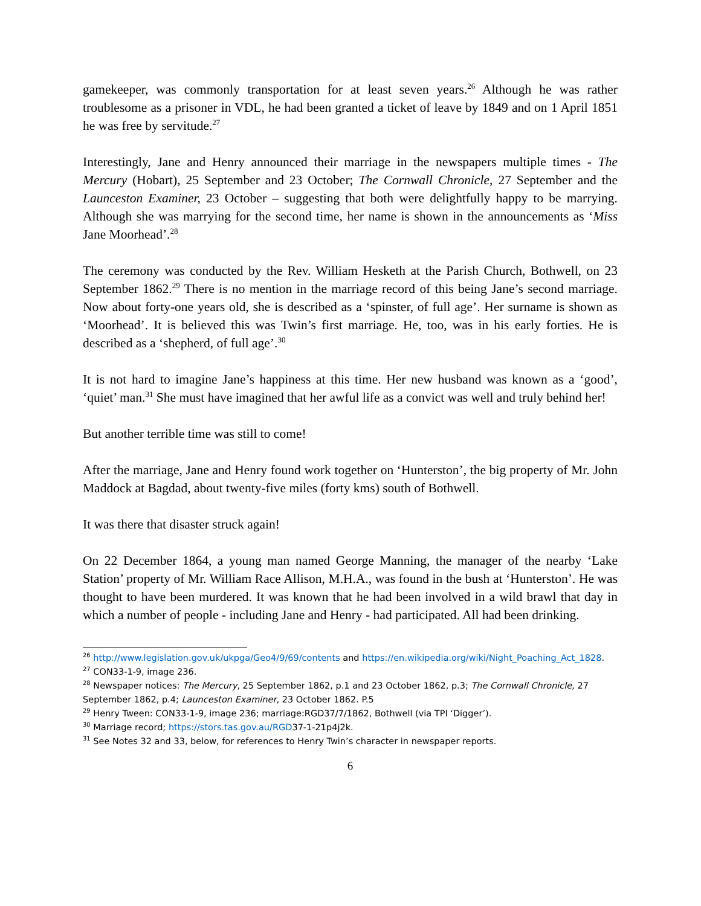gamekeeper, was commonly transportation for at least seven years.<sup>26</sup> Although he was rather troublesome as a prisoner in VDL, he had been granted a ticket of leave by 1849 and on 1 April 1851 he was free by servitude.<sup>27</sup>
Interestingly, Jane and Henry announced their marriage in the newspapers multiple times - The Mercury (Hobart), 25 September and 23 October; The Cornwall Chronicle, 27 September and the Launceston Examiner, 23 October – suggesting that both were delightfully happy to be marrying. Although she was marrying for the second time, her name is shown in the announcements as ‘Miss Jane Moorhead’.<sup>28</sup>
The ceremony was conducted by the Rev. William Hesketh at the Parish Church, Bothwell, on 23 September 1862.<sup>29</sup> There is no mention in the marriage record of this being Jane’s second marriage. Now about forty-one years old, she is described as a ‘spinster, of full age’. Her surname is shown as ‘Moorhead’. It is believed this was Twin’s first marriage. He, too, was in his early forties. He is described as a ‘shepherd, of full age’.<sup>30</sup>
It is not hard to imagine Jane’s happiness at this time. Her new husband was known as a ‘good’, ‘quiet’ man.<sup>31</sup> She must have imagined that her awful life as a convict was well and truly behind her!
But another terrible time was still to come!
After the marriage, Jane and Henry found work together on ‘Hunterston’, the big property of Mr. John Maddock at Bagdad, about twenty-five miles (forty kms) south of Bothwell.
It was there that disaster struck again!
On 22 December 1864, a young man named George Manning, the manager of the nearby ‘Lake Station’ property of Mr. William Race Allison, M.H.A., was found in the bush at ‘Hunterston’. He was thought to have been murdered. It was known that he had been involved in a wild brawl that day in which a number of people - including Jane and Henry - had participated. All had been drinking.
<sup>26</sup> http://www.legislation.gov.uk/ukpga/Geo4/9/69/contents and https://en.wikipedia.org/wiki/Night_Poaching_Act_1828.
<sup>27</sup> CON33-1-9, image 236.
<sup>28</sup> Newspaper notices: The Mercury, 25 September 1862, p.1 and 23 October 1862, p.3; The Cornwall Chronicle, 27 September 1862, p.4; Launceston Examiner, 23 October 1862. P.5
<sup>29</sup> Henry Tween: CON33-1-9, image 236; marriage:RGD37/7/1862, Bothwell (via TPI ‘Digger’).
<sup>30</sup> Marriage record; https://stors.tas.gov.au/RGD37-1-21p4j2k.
<sup>31</sup> See Notes 32 and 33, below, for references to Henry Twin’s character in newspaper reports.
6